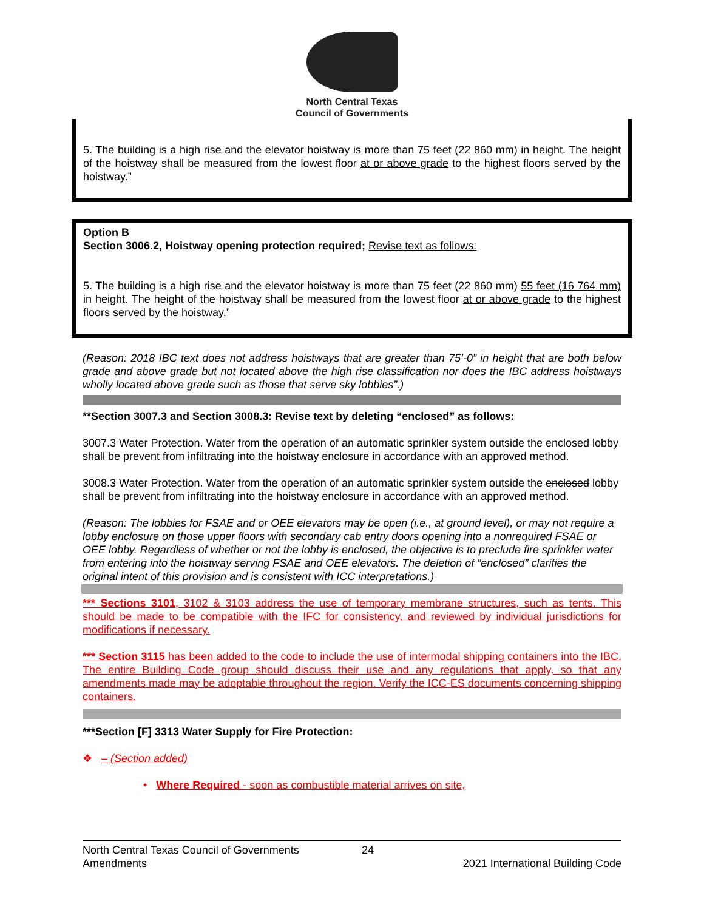North Central Texas
Council of Governments
5. The building is a high rise and the elevator hoistway is more than 75 feet (22 860 mm) in height. The height of the hoistway shall be measured from the lowest floor at or above grade to the highest floors served by the hoistway.”
Option B
Section 3006.2, Hoistway opening protection required; Revise text as follows:
5. The building is a high rise and the elevator hoistway is more than 75 feet (22 860 mm) 55 feet (16 764 mm) in height. The height of the hoistway shall be measured from the lowest floor at or above grade to the highest floors served by the hoistway.”
(Reason: 2018 IBC text does not address hoistways that are greater than 75’-0” in height that are both below grade and above grade but not located above the high rise classification nor does the IBC address hoistways wholly located above grade such as those that serve sky lobbies”.)
**Section 3007.3 and Section 3008.3: Revise text by deleting “enclosed” as follows:
3007.3 Water Protection. Water from the operation of an automatic sprinkler system outside the enclosed lobby shall be prevent from infiltrating into the hoistway enclosure in accordance with an approved method.
3008.3 Water Protection. Water from the operation of an automatic sprinkler system outside the enclosed lobby shall be prevent from infiltrating into the hoistway enclosure in accordance with an approved method.
(Reason: The lobbies for FSAE and or OEE elevators may be open (i.e., at ground level), or may not require a lobby enclosure on those upper floors with secondary cab entry doors opening into a nonrequired FSAE or OEE lobby. Regardless of whether or not the lobby is enclosed, the objective is to preclude fire sprinkler water from entering into the hoistway serving FSAE and OEE elevators. The deletion of “enclosed” clarifies the original intent of this provision and is consistent with ICC interpretations.)
*** Sections 3101, 3102 & 3103 address the use of temporary membrane structures, such as tents. This should be made to be compatible with the IFC for consistency, and reviewed by individual jurisdictions for modifications if necessary.
*** Section 3115 has been added to the code to include the use of intermodal shipping containers into the IBC. The entire Building Code group should discuss their use and any regulations that apply, so that any amendments made may be adoptable throughout the region. Verify the ICC-ES documents concerning shipping containers.
***Section [F] 3313 Water Supply for Fire Protection:
❖ – (Section added)
• Where Required - soon as combustible material arrives on site,
North Central Texas Council of Governments 24
Amendments 2021 International Building Code